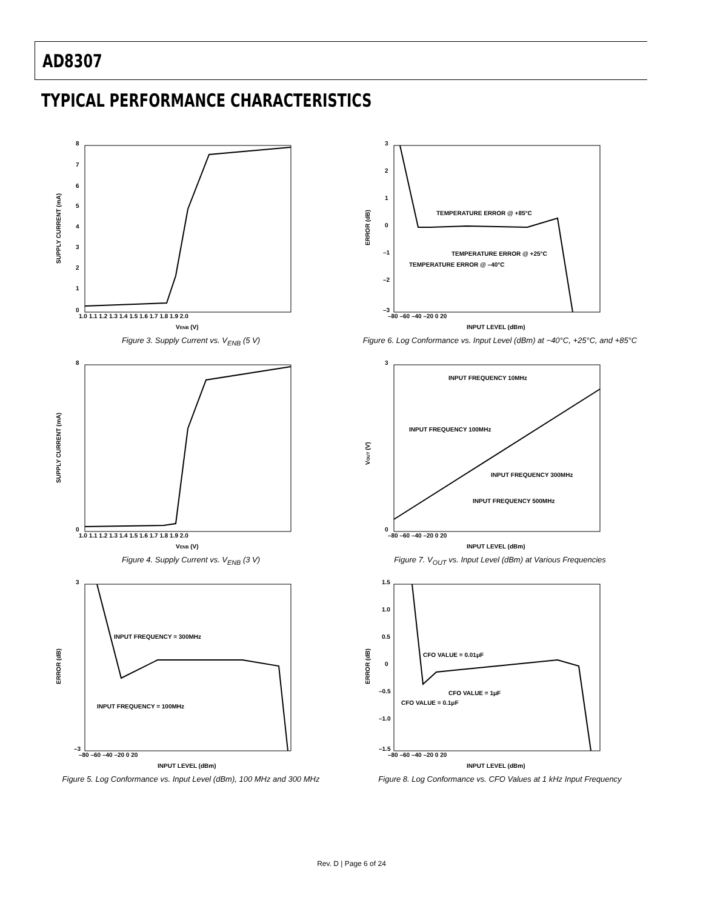AD8307
TYPICAL PERFORMANCE CHARACTERISTICS
8
7
6
5
4
3
2
1
0
1.0 1.1 1.2 1.3 1.4 1.5 1.6 1.7 1.8 1.9 2.0
VENB (V)
SUPPLY CURRENT (mA)
Figure 3. Supply Current vs. V<sub>ENB</sub> (5 V)
3
2
1
0
–1
–2
–3
–80 –60 –40 –20 0 20
INPUT LEVEL (dBm)
ERROR (dB)
TEMPERATURE ERROR @ +85°C
TEMPERATURE ERROR @ +25°C
TEMPERATURE ERROR @ –40°C
Figure 6. Log Conformance vs. Input Level (dBm) at −40°C, +25°C, and +85°C
8
0
1.0 1.1 1.2 1.3 1.4 1.5 1.6 1.7 1.8 1.9 2.0
VENB (V)
SUPPLY CURRENT (mA)
Figure 4. Supply Current vs. V<sub>ENB</sub> (3 V)
3
0
–80 –60 –40 –20 0 20
INPUT LEVEL (dBm)
VOUT (V)
INPUT FREQUENCY 10MHz
INPUT FREQUENCY 100MHz
INPUT FREQUENCY 300MHz
INPUT FREQUENCY 500MHz
Figure 7. V<sub>OUT</sub> vs. Input Level (dBm) at Various Frequencies
3
–3
–80 –60 –40 –20 0 20
INPUT LEVEL (dBm)
ERROR (dB)
INPUT FREQUENCY = 300MHz
INPUT FREQUENCY = 100MHz
Figure 5. Log Conformance vs. Input Level (dBm), 100 MHz and 300 MHz
1.5
1.0
0.5
0
–0.5
–1.0
–1.5
–80 –60 –40 –20 0 20
INPUT LEVEL (dBm)
ERROR (dB)
CFO VALUE = 0.01μF
CFO VALUE = 1μF
CFO VALUE = 0.1μF
Figure 8. Log Conformance vs. CFO Values at 1 kHz Input Frequency
Rev. D | Page 6 of 24